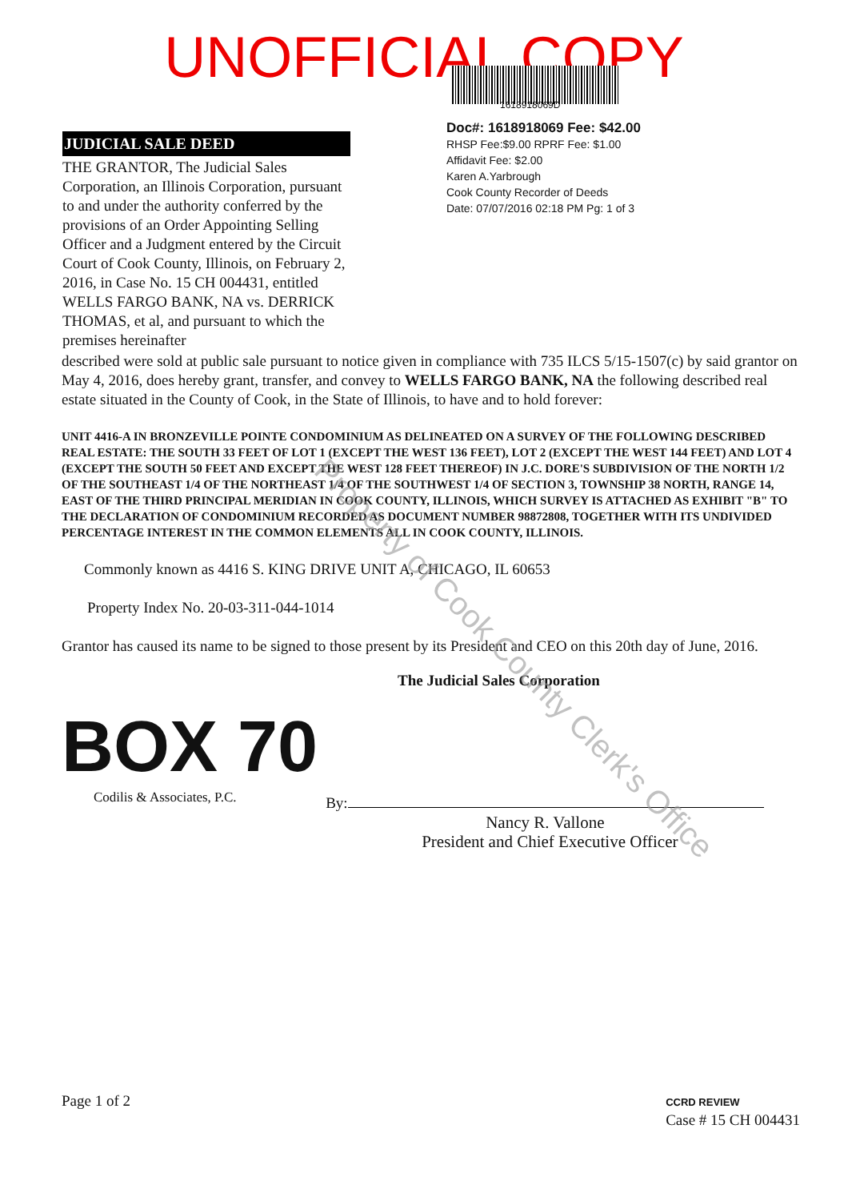UNOFFICIAL COPY
1618918069D
JUDICIAL SALE DEED
THE GRANTOR, The Judicial Sales Corporation, an Illinois Corporation, pursuant to and under the authority conferred by the provisions of an Order Appointing Selling Officer and a Judgment entered by the Circuit Court of Cook County, Illinois, on February 2, 2016, in Case No. 15 CH 004431, entitled WELLS FARGO BANK, NA vs. DERRICK THOMAS, et al, and pursuant to which the premises hereinafter
Doc#: 1618918069 Fee: $42.00
RHSP Fee:$9.00 RPRF Fee: $1.00
Affidavit Fee: $2.00
Karen A.Yarbrough
Cook County Recorder of Deeds
Date: 07/07/2016 02:18 PM Pg: 1 of 3
described were sold at public sale pursuant to notice given in compliance with 735 ILCS 5/15-1507(c) by said grantor on May 4, 2016, does hereby grant, transfer, and convey to WELLS FARGO BANK, NA the following described real estate situated in the County of Cook, in the State of Illinois, to have and to hold forever:
UNIT 4416-A IN BRONZEVILLE POINTE CONDOMINIUM AS DELINEATED ON A SURVEY OF THE FOLLOWING DESCRIBED REAL ESTATE: THE SOUTH 33 FEET OF LOT 1 (EXCEPT THE WEST 136 FEET), LOT 2 (EXCEPT THE WEST 144 FEET) AND LOT 4 (EXCEPT THE SOUTH 50 FEET AND EXCEPT THE WEST 128 FEET THEREOF) IN J.C. DORE'S SUBDIVISION OF THE NORTH 1/2 OF THE SOUTHEAST 1/4 OF THE NORTHEAST 1/4 OF THE SOUTHWEST 1/4 OF SECTION 3, TOWNSHIP 38 NORTH, RANGE 14, EAST OF THE THIRD PRINCIPAL MERIDIAN IN COOK COUNTY, ILLINOIS, WHICH SURVEY IS ATTACHED AS EXHIBIT "B" TO THE DECLARATION OF CONDOMINIUM RECORDED AS DOCUMENT NUMBER 98872808, TOGETHER WITH ITS UNDIVIDED PERCENTAGE INTEREST IN THE COMMON ELEMENTS ALL IN COOK COUNTY, ILLINOIS.
Commonly known as 4416 S. KING DRIVE UNIT A, CHICAGO, IL 60653
Property Index No. 20-03-311-044-1014
Grantor has caused its name to be signed to those present by its President and CEO on this 20th day of June, 2016.
The Judicial Sales Corporation
BOX 70
Codilis & Associates, P.C.
By:
Nancy R. Vallone
President and Chief Executive Officer
Page 1 of 2 CCRD REVIEW
Case # 15 CH 004431
Property of Cook County Clerk's Office